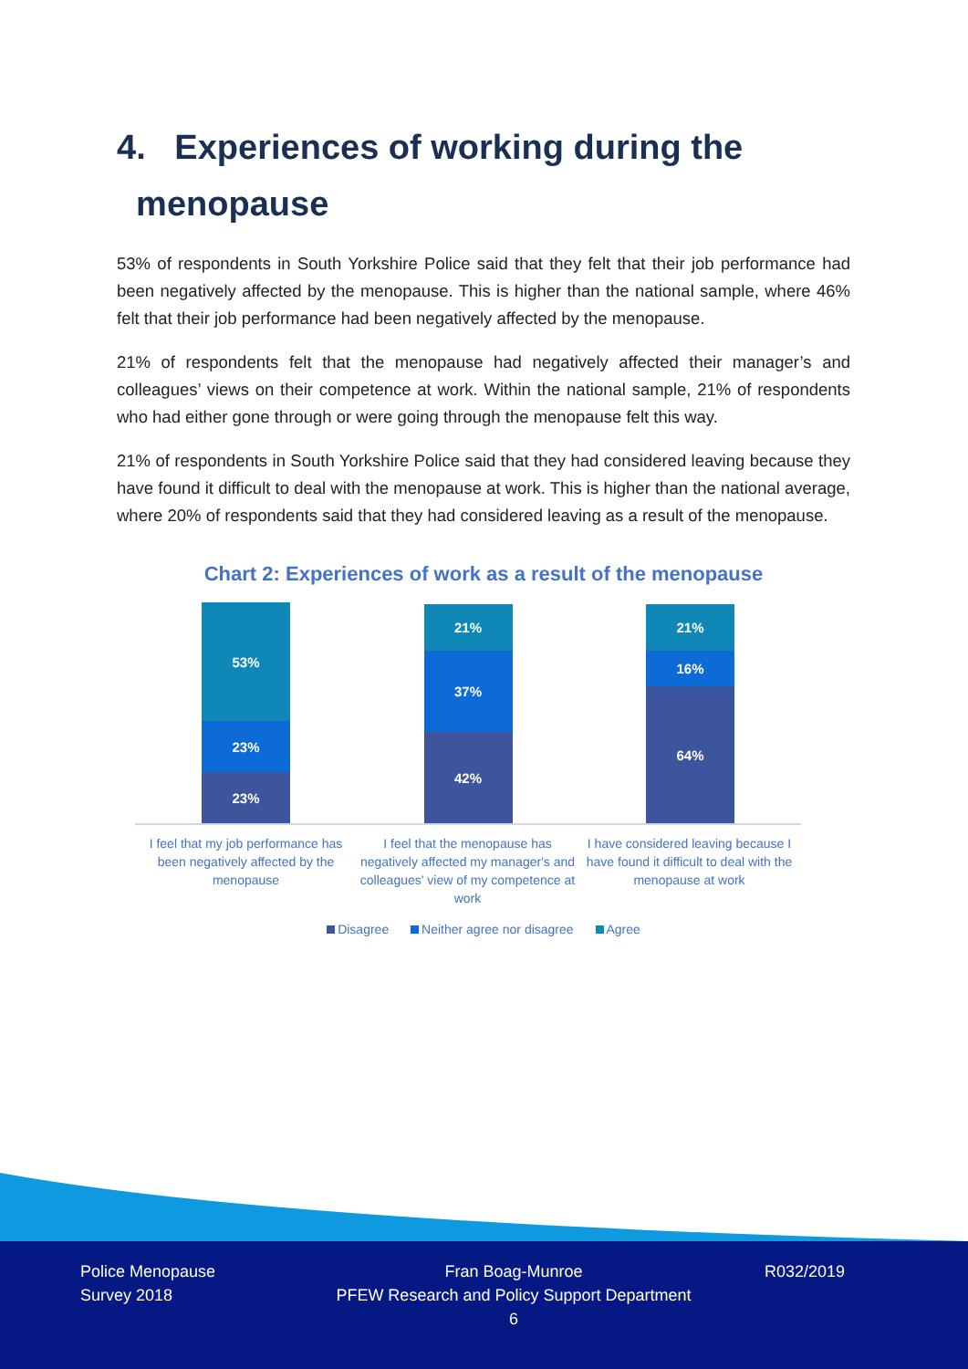4. Experiences of working during the
menopause
53% of respondents in South Yorkshire Police said that they felt that their job performance had been negatively affected by the menopause. This is higher than the national sample, where 46% felt that their job performance had been negatively affected by the menopause.
21% of respondents felt that the menopause had negatively affected their manager’s and colleagues’ views on their competence at work. Within the national sample, 21% of respondents who had either gone through or were going through the menopause felt this way.
21% of respondents in South Yorkshire Police said that they had considered leaving because they have found it difficult to deal with the menopause at work. This is higher than the national average, where 20% of respondents said that they had considered leaving as a result of the menopause.
Chart 2: Experiences of work as a result of the menopause
53%
23%
23%
21%
37%
42%
21%
16%
64%
I feel that my job performance has been negatively affected by the menopause
I feel that the menopause has negatively affected my manager's and colleagues' view of my competence at work
I have considered leaving because I have found it difficult to deal with the menopause at work
Disagree Neither agree nor disagree Agree
Police Menopause
Survey 2018
Fran Boag-Munroe
PFEW Research and Policy Support Department
6
R032/2019